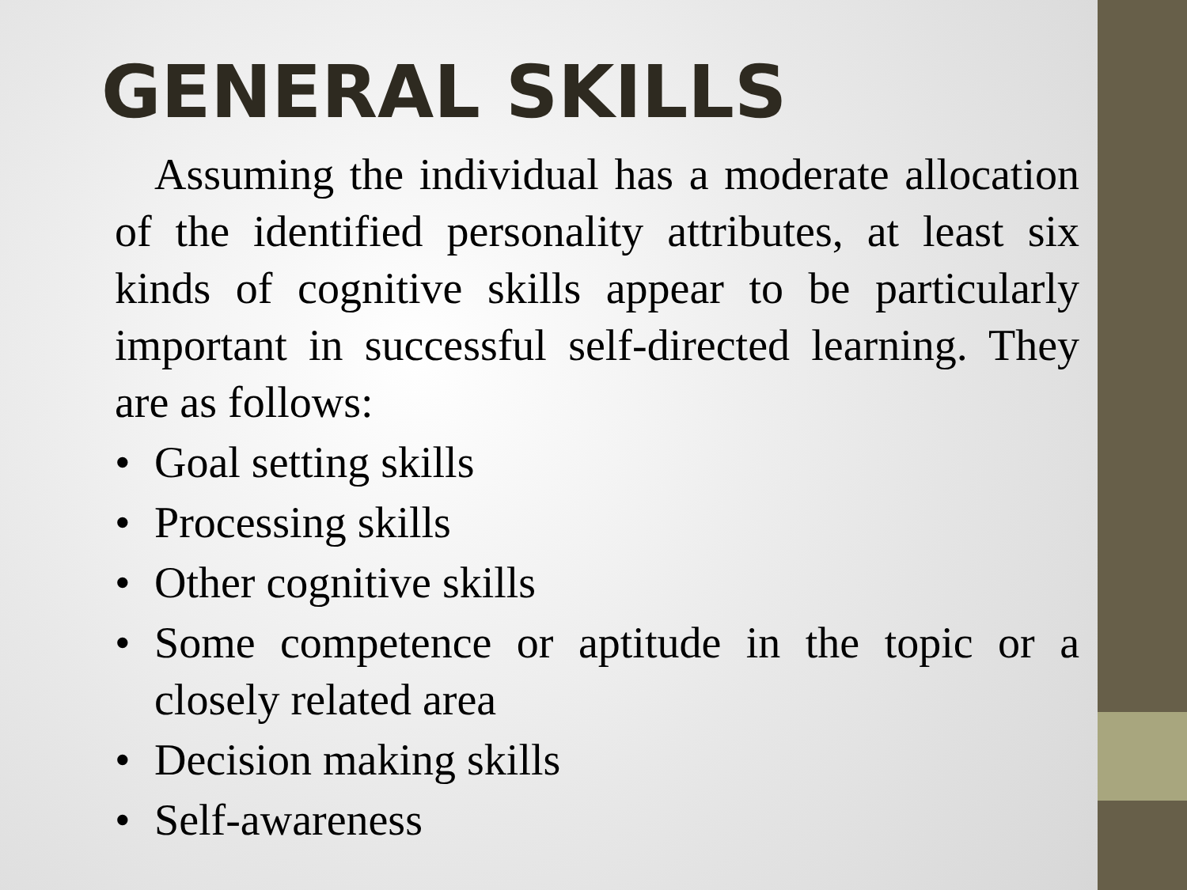GENERAL SKILLS
Assuming the individual has a moderate allocation of the identified personality attributes, at least six kinds of cognitive skills appear to be particularly important in successful self-directed learning. They are as follows:
• Goal setting skills
• Processing skills
• Other cognitive skills
• Some competence or aptitude in the topic or a closely related area
• Decision making skills
• Self-awareness